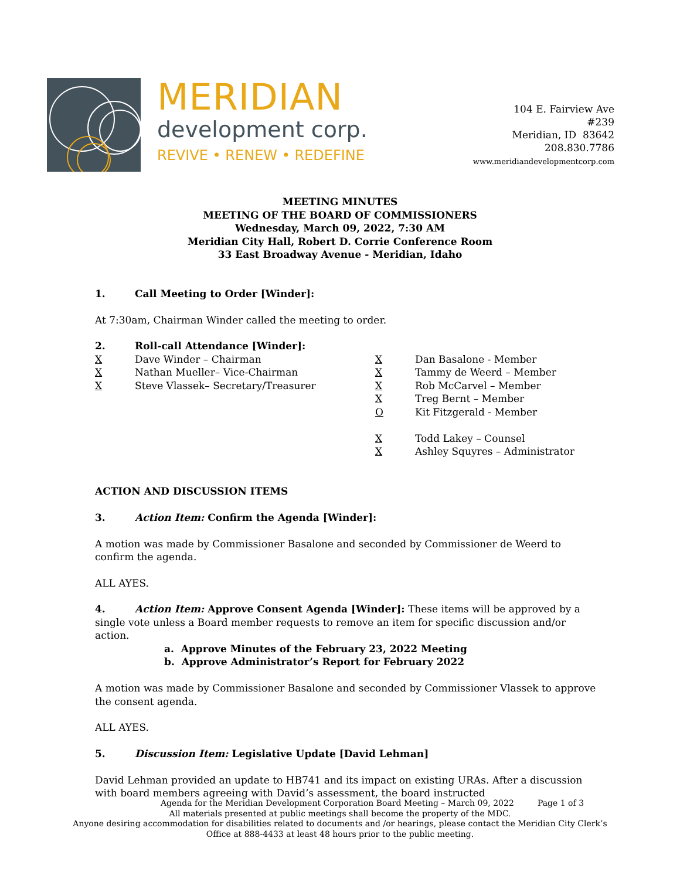MERIDIAN
development corp.
REVIVE • RENEW • REDEFINE
104 E. Fairview Ave
#239
Meridian, ID 83642
208.830.7786
www.meridiandevelopmentcorp.com
MEETING MINUTES
MEETING OF THE BOARD OF COMMISSIONERS
Wednesday, March 09, 2022, 7:30 AM
Meridian City Hall, Robert D. Corrie Conference Room
33 East Broadway Avenue - Meridian, Idaho
1. Call Meeting to Order [Winder]:
At 7:30am, Chairman Winder called the meeting to order.
2. Roll-call Attendance [Winder]:
X Dave Winder – Chairman
X Nathan Mueller– Vice-Chairman
X Steve Vlassek– Secretary/Treasurer
X Dan Basalone - Member
X Tammy de Weerd – Member
X Rob McCarvel – Member
X Treg Bernt – Member
O Kit Fitzgerald - Member
X Todd Lakey – Counsel
X Ashley Squyres – Administrator
ACTION AND DISCUSSION ITEMS
3. Action Item: Confirm the Agenda [Winder]:
A motion was made by Commissioner Basalone and seconded by Commissioner de Weerd to confirm the agenda.
ALL AYES.
4. Action Item: Approve Consent Agenda [Winder]: These items will be approved by a single vote unless a Board member requests to remove an item for specific discussion and/or action.
a. Approve Minutes of the February 23, 2022 Meeting
b. Approve Administrator’s Report for February 2022
A motion was made by Commissioner Basalone and seconded by Commissioner Vlassek to approve the consent agenda.
ALL AYES.
5. Discussion Item: Legislative Update [David Lehman]
David Lehman provided an update to HB741 and its impact on existing URAs. After a discussion with board members agreeing with David’s assessment, the board instructed
Agenda for the Meridian Development Corporation Board Meeting – March 09, 2022 Page 1 of 3
All materials presented at public meetings shall become the property of the MDC.
Anyone desiring accommodation for disabilities related to documents and /or hearings, please contact the Meridian City Clerk’s
Office at 888-4433 at least 48 hours prior to the public meeting.